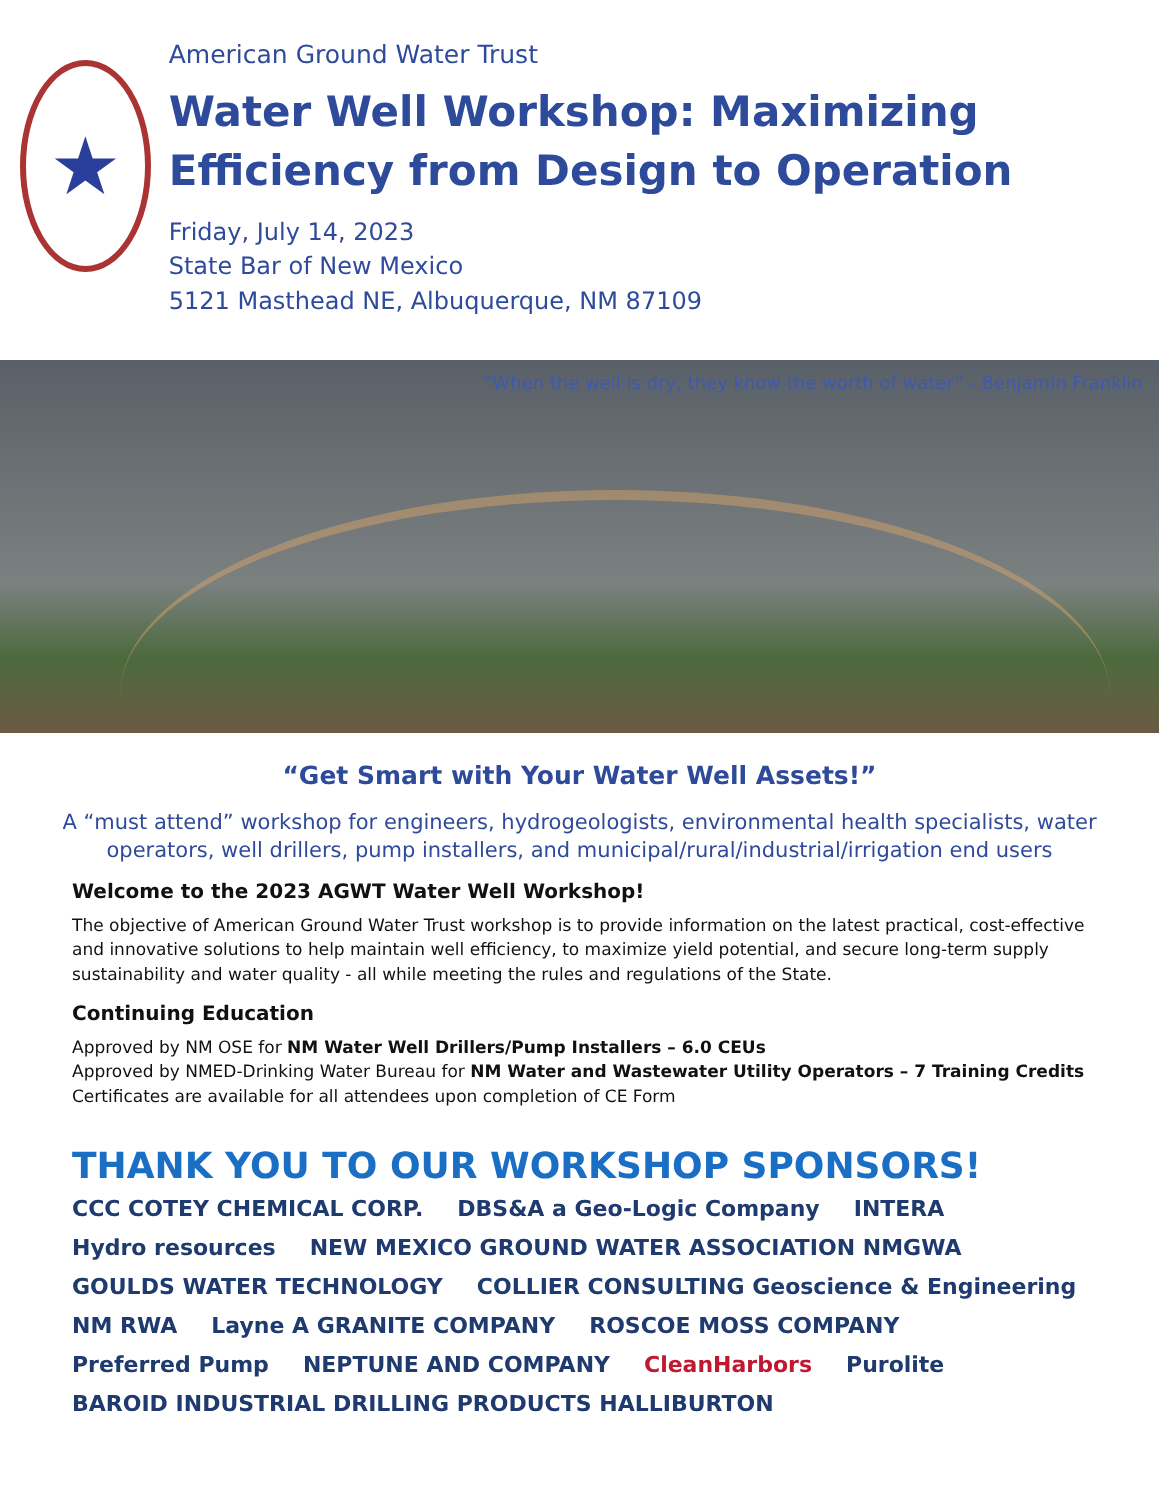★
American Ground Water Trust
Water Well Workshop: Maximizing Efficiency from Design to Operation
Friday, July 14, 2023
State Bar of New Mexico
5121 Masthead NE, Albuquerque, NM 87109
“When the well is dry, they know the worth of water” - Benjamin Franklin
“Get Smart with Your Water Well Assets!”
A “must attend” workshop for engineers, hydrogeologists, environmental health specialists, water operators, well drillers, pump installers, and municipal/rural/industrial/irrigation end users
Welcome to the 2023 AGWT Water Well Workshop!
The objective of American Ground Water Trust workshop is to provide information on the latest practical, cost-effective and innovative solutions to help maintain well efficiency, to maximize yield potential, and secure long-term supply sustainability and water quality - all while meeting the rules and regulations of the State.
Continuing Education
Approved by NM OSE for NM Water Well Drillers/Pump Installers – 6.0 CEUs
Approved by NMED-Drinking Water Bureau for NM Water and Wastewater Utility Operators – 7 Training Credits
Certificates are available for all attendees upon completion of CE Form
THANK YOU TO OUR WORKSHOP SPONSORS!
CCC COTEY CHEMICAL CORP. DBS&A a Geo-Logic Company INTERA Hydro resources NEW MEXICO GROUND WATER ASSOCIATION NMGWA GOULDS WATER TECHNOLOGY COLLIER CONSULTING Geoscience & Engineering NM RWA Layne A GRANITE COMPANY ROSCOE MOSS COMPANY Preferred Pump NEPTUNE AND COMPANY CleanHarbors Purolite BAROID INDUSTRIAL DRILLING PRODUCTS HALLIBURTON